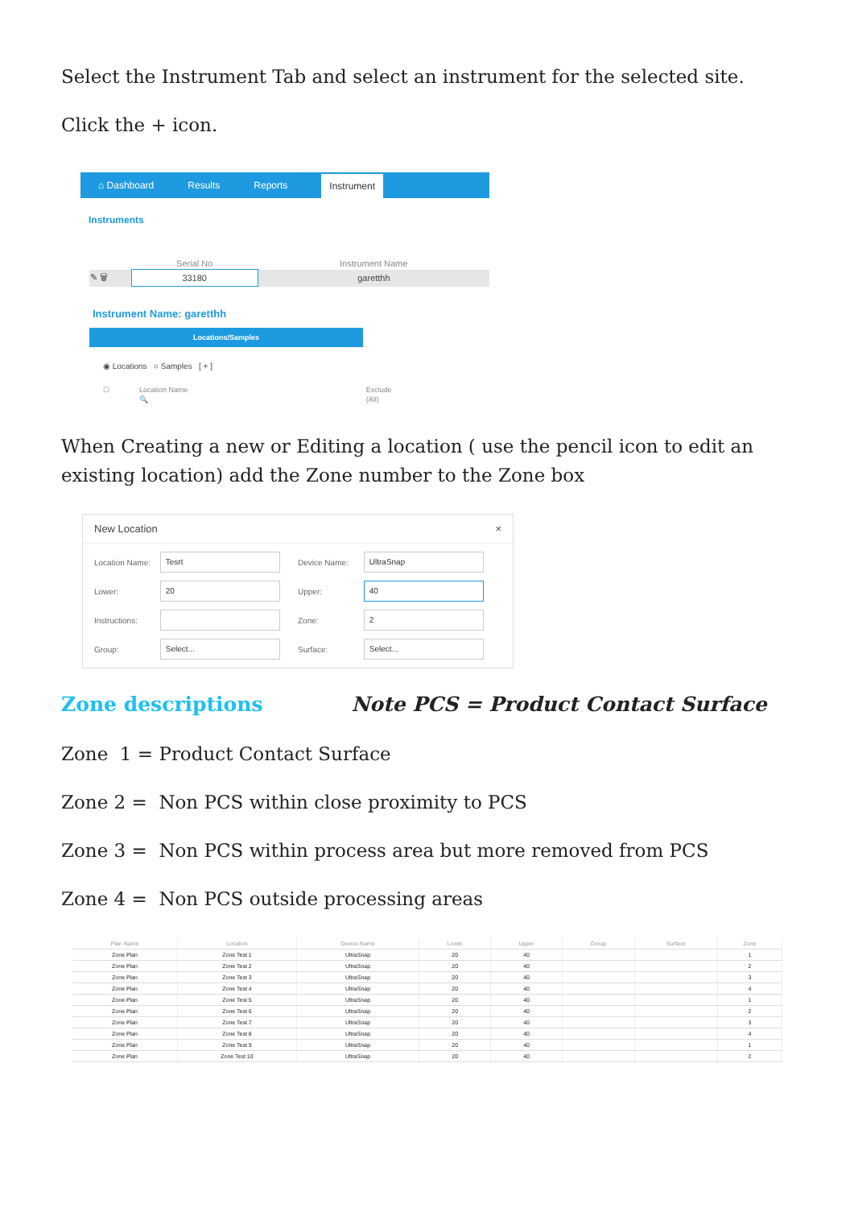Select the Instrument Tab and select an instrument for the selected site.
Click the + icon.
⌂ Dashboard Results Reports Instrument
Instruments
| | Serial No | Instrument Name |
| --- | --- | --- |
| ✎ 🗑 | 33180 | garetthh |
Instrument Name: garetthh
Locations/Samples
◉ Locations ○ Samples [ + ]
| ☐ | Location Name | Exclude |
| | 🔍 | (All) |
When Creating a new or Editing a location ( use the pencil icon to edit an existing location) add the Zone number to the Zone box
New Location ×
Location Name:
Tesrt
Device Name:
UltraSnap
Lower:
20
Upper:
40
Instructions: Zone:
2
Group:
Select...
Surface:
Select...
Zone descriptions Note PCS = Product Contact Surface
Zone 1 = Product Contact Surface
Zone 2 = Non PCS within close proximity to PCS
Zone 3 = Non PCS within process area but more removed from PCS
Zone 4 = Non PCS outside processing areas
| Plan Name | Location | Device Name | Lower | Upper | Group | Surface | Zone |
| --- | --- | --- | --- | --- | --- | --- | --- |
| Zone Plan | Zone Test 1 | UltraSnap | 20 | 40 | | | 1 |
| Zone Plan | Zone Test 2 | UltraSnap | 20 | 40 | | | 2 |
| Zone Plan | Zone Test 3 | UltraSnap | 20 | 40 | | | 3 |
| Zone Plan | Zone Test 4 | UltraSnap | 20 | 40 | | | 4 |
| Zone Plan | Zone Test 5 | UltraSnap | 20 | 40 | | | 1 |
| Zone Plan | Zone Test 6 | UltraSnap | 20 | 40 | | | 2 |
| Zone Plan | Zone Test 7 | UltraSnap | 20 | 40 | | | 3 |
| Zone Plan | Zone Test 8 | UltraSnap | 20 | 40 | | | 4 |
| Zone Plan | Zone Test 9 | UltraSnap | 20 | 40 | | | 1 |
| Zone Plan | Zone Test 10 | UltraSnap | 20 | 40 | | | 2 |